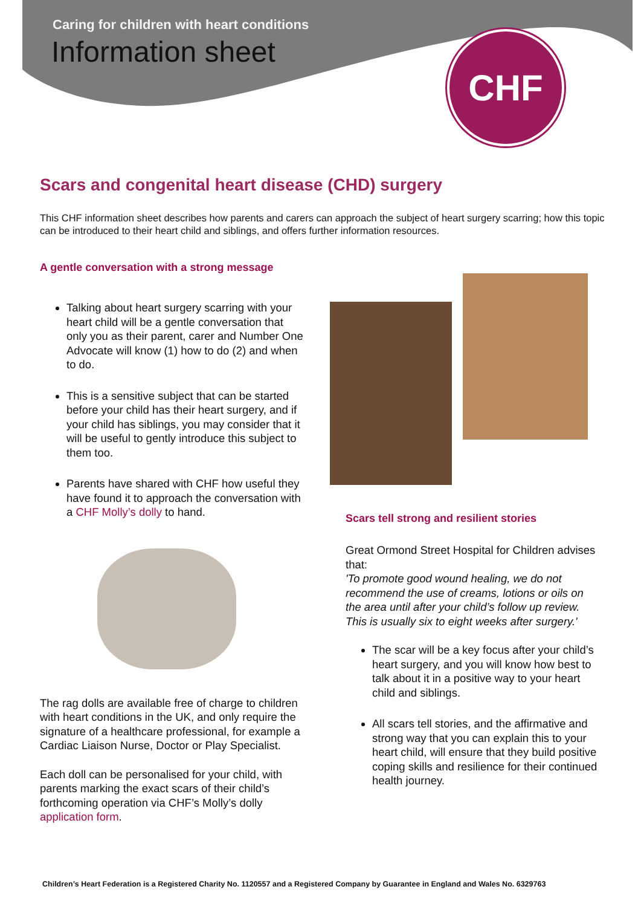Caring for children with heart conditions
Information sheet CHF
Scars and congenital heart disease (CHD) surgery
This CHF information sheet describes how parents and carers can approach the subject of heart surgery scarring; how this topic can be introduced to their heart child and siblings, and offers further information resources.
A gentle conversation with a strong message
Talking about heart surgery scarring with your heart child will be a gentle conversation that only you as their parent, carer and Number One Advocate will know (1) how to do (2) and when to do.
This is a sensitive subject that can be started before your child has their heart surgery, and if your child has siblings, you may consider that it will be useful to gently introduce this subject to them too.
Parents have shared with CHF how useful they have found it to approach the conversation with a CHF Molly’s dolly to hand.
The rag dolls are available free of charge to children with heart conditions in the UK, and only require the signature of a healthcare professional, for example a Cardiac Liaison Nurse, Doctor or Play Specialist.
Each doll can be personalised for your child, with parents marking the exact scars of their child’s forthcoming operation via CHF’s Molly’s dolly application form.
Scars tell strong and resilient stories
Great Ormond Street Hospital for Children advises that:
'To promote good wound healing, we do not recommend the use of creams, lotions or oils on the area until after your child’s follow up review. This is usually six to eight weeks after surgery.'
The scar will be a key focus after your child’s heart surgery, and you will know how best to talk about it in a positive way to your heart child and siblings.
All scars tell stories, and the affirmative and strong way that you can explain this to your heart child, will ensure that they build positive coping skills and resilience for their continued health journey.
Children’s Heart Federation is a Registered Charity No. 1120557 and a Registered Company by Guarantee in England and Wales No. 6329763